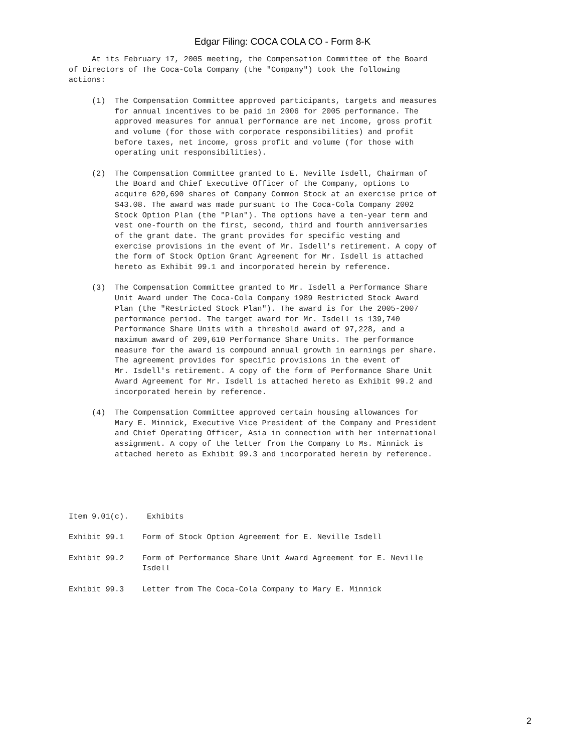Edgar Filing: COCA COLA CO - Form 8-K
     At its February 17, 2005 meeting, the Compensation Committee of the Board
of Directors of The Coca-Cola Company (the "Company") took the following
actions:

     (1)  The Compensation Committee approved participants, targets and measures
          for annual incentives to be paid in 2006 for 2005 performance. The
          approved measures for annual performance are net income, gross profit
          and volume (for those with corporate responsibilities) and profit
          before taxes, net income, gross profit and volume (for those with
          operating unit responsibilities).

     (2)  The Compensation Committee granted to E. Neville Isdell, Chairman of
          the Board and Chief Executive Officer of the Company, options to
          acquire 620,690 shares of Company Common Stock at an exercise price of
          $43.08. The award was made pursuant to The Coca-Cola Company 2002
          Stock Option Plan (the "Plan"). The options have a ten-year term and
          vest one-fourth on the first, second, third and fourth anniversaries
          of the grant date. The grant provides for specific vesting and
          exercise provisions in the event of Mr. Isdell's retirement. A copy of
          the form of Stock Option Grant Agreement for Mr. Isdell is attached
          hereto as Exhibit 99.1 and incorporated herein by reference.

     (3)  The Compensation Committee granted to Mr. Isdell a Performance Share
          Unit Award under The Coca-Cola Company 1989 Restricted Stock Award
          Plan (the "Restricted Stock Plan"). The award is for the 2005-2007
          performance period. The target award for Mr. Isdell is 139,740
          Performance Share Units with a threshold award of 97,228, and a
          maximum award of 209,610 Performance Share Units. The performance
          measure for the award is compound annual growth in earnings per share.
          The agreement provides for specific provisions in the event of
          Mr. Isdell's retirement. A copy of the form of Performance Share Unit
          Award Agreement for Mr. Isdell is attached hereto as Exhibit 99.2 and
          incorporated herein by reference.

     (4)  The Compensation Committee approved certain housing allowances for
          Mary E. Minnick, Executive Vice President of the Company and President
          and Chief Operating Officer, Asia in connection with her international
          assignment. A copy of the letter from the Company to Ms. Minnick is
          attached hereto as Exhibit 99.3 and incorporated herein by reference.





Item 9.01(c).    Exhibits

Exhibit 99.1    Form of Stock Option Agreement for E. Neville Isdell

Exhibit 99.2    Form of Performance Share Unit Award Agreement for E. Neville
                Isdell

Exhibit 99.3    Letter from The Coca-Cola Company to Mary E. Minnick
2